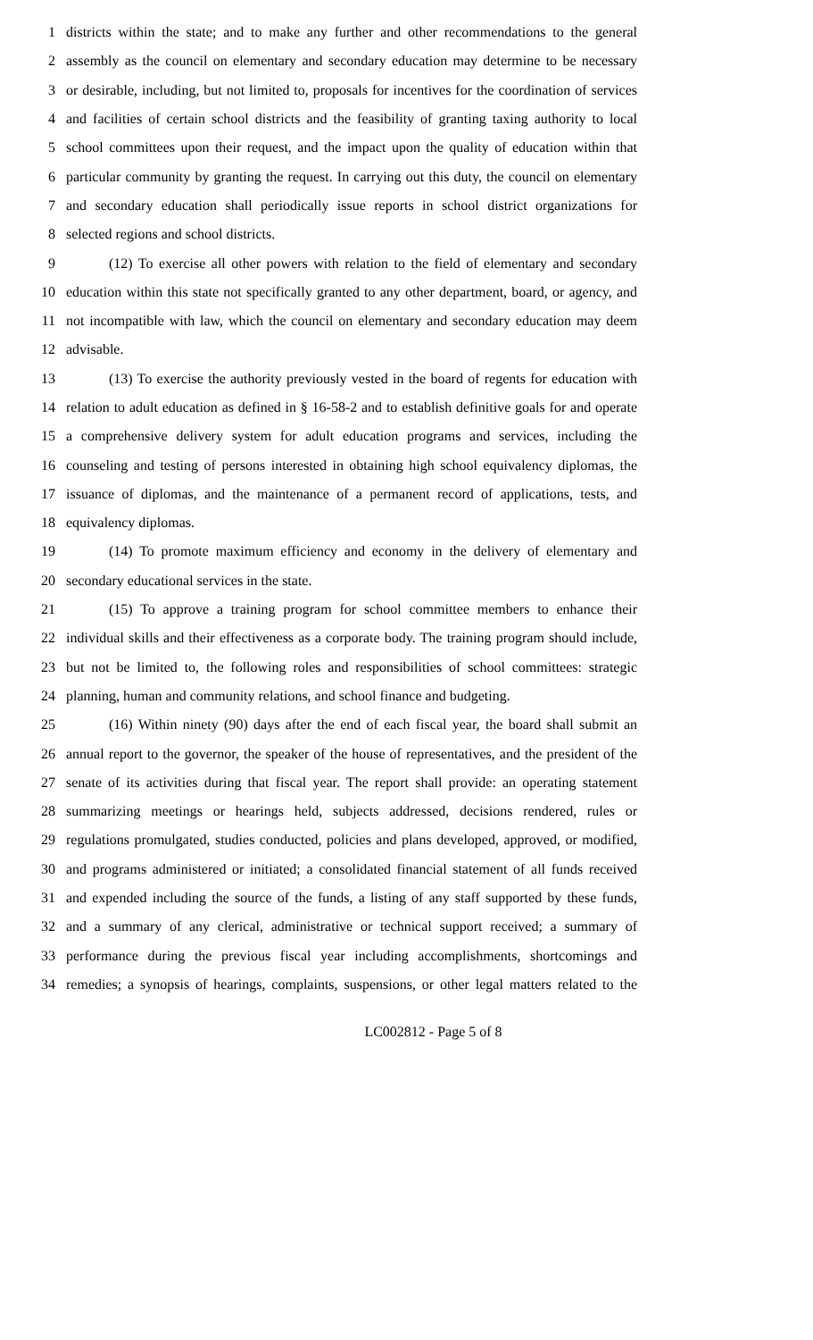1 districts within the state; and to make any further and other recommendations to the general
2 assembly as the council on elementary and secondary education may determine to be necessary
3 or desirable, including, but not limited to, proposals for incentives for the coordination of services
4 and facilities of certain school districts and the feasibility of granting taxing authority to local
5 school committees upon their request, and the impact upon the quality of education within that
6 particular community by granting the request. In carrying out this duty, the council on elementary
7 and secondary education shall periodically issue reports in school district organizations for
8 selected regions and school districts.
9 (12) To exercise all other powers with relation to the field of elementary and secondary
10 education within this state not specifically granted to any other department, board, or agency, and
11 not incompatible with law, which the council on elementary and secondary education may deem
12 advisable.
13 (13) To exercise the authority previously vested in the board of regents for education with
14 relation to adult education as defined in § 16-58-2 and to establish definitive goals for and operate
15 a comprehensive delivery system for adult education programs and services, including the
16 counseling and testing of persons interested in obtaining high school equivalency diplomas, the
17 issuance of diplomas, and the maintenance of a permanent record of applications, tests, and
18 equivalency diplomas.
19 (14) To promote maximum efficiency and economy in the delivery of elementary and
20 secondary educational services in the state.
21 (15) To approve a training program for school committee members to enhance their
22 individual skills and their effectiveness as a corporate body. The training program should include,
23 but not be limited to, the following roles and responsibilities of school committees: strategic
24 planning, human and community relations, and school finance and budgeting.
25 (16) Within ninety (90) days after the end of each fiscal year, the board shall submit an
26 annual report to the governor, the speaker of the house of representatives, and the president of the
27 senate of its activities during that fiscal year. The report shall provide: an operating statement
28 summarizing meetings or hearings held, subjects addressed, decisions rendered, rules or
29 regulations promulgated, studies conducted, policies and plans developed, approved, or modified,
30 and programs administered or initiated; a consolidated financial statement of all funds received
31 and expended including the source of the funds, a listing of any staff supported by these funds,
32 and a summary of any clerical, administrative or technical support received; a summary of
33 performance during the previous fiscal year including accomplishments, shortcomings and
34 remedies; a synopsis of hearings, complaints, suspensions, or other legal matters related to the
LC002812 - Page 5 of 8